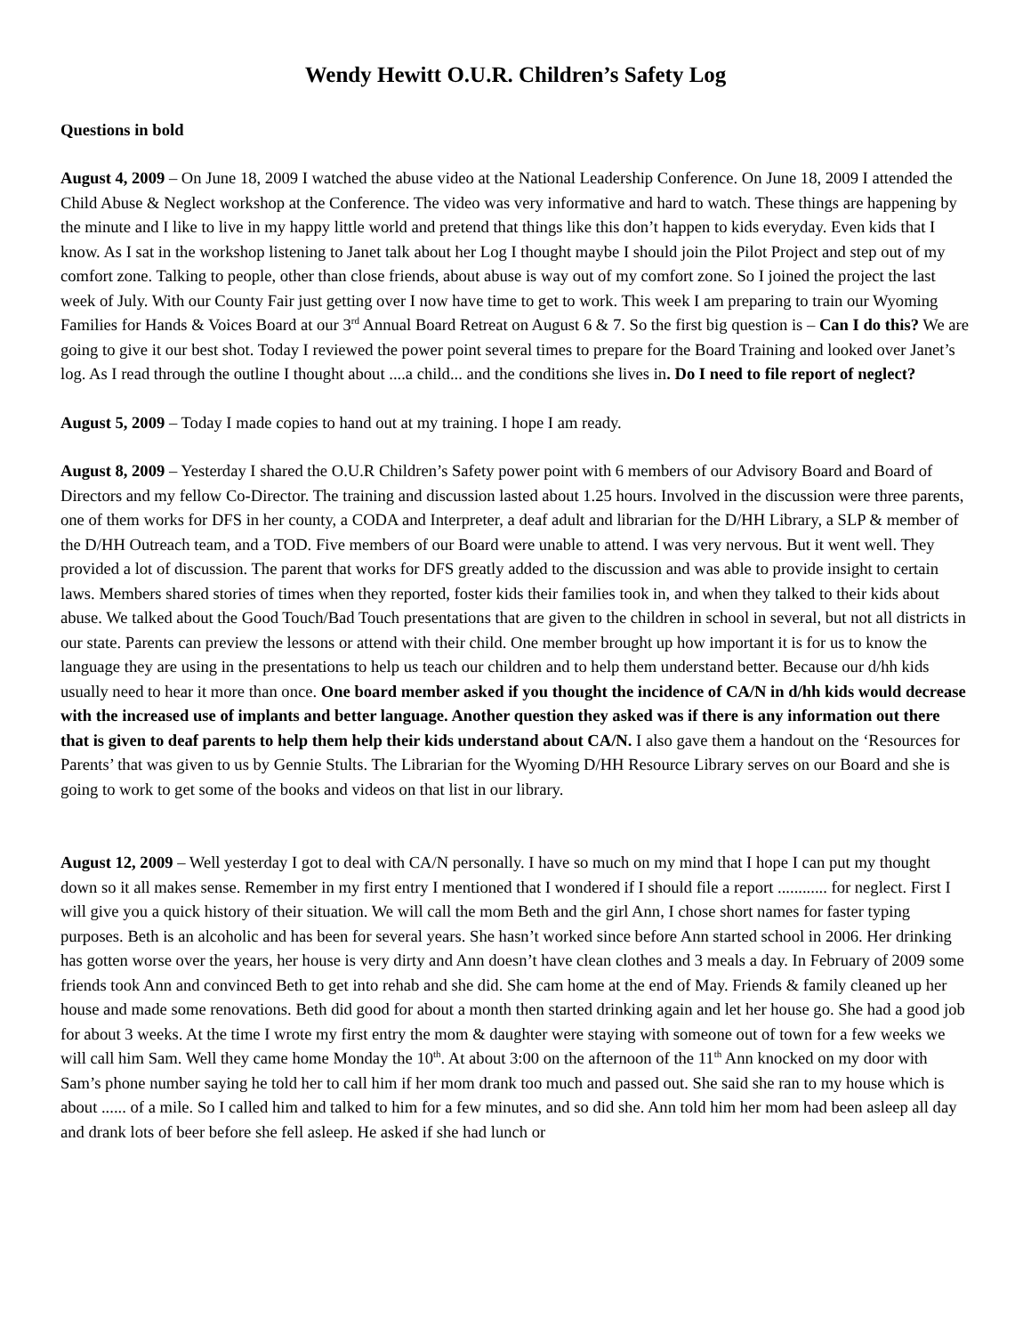Wendy Hewitt O.U.R. Children’s Safety Log
Questions in bold
August 4, 2009 – On June 18, 2009 I watched the abuse video at the National Leadership Conference. On June 18, 2009 I attended the Child Abuse & Neglect workshop at the Conference. The video was very informative and hard to watch. These things are happening by the minute and I like to live in my happy little world and pretend that things like this don’t happen to kids everyday. Even kids that I know. As I sat in the workshop listening to Janet talk about her Log I thought maybe I should join the Pilot Project and step out of my comfort zone. Talking to people, other than close friends, about abuse is way out of my comfort zone. So I joined the project the last week of July. With our County Fair just getting over I now have time to get to work. This week I am preparing to train our Wyoming Families for Hands & Voices Board at our 3<sup>rd</sup> Annual Board Retreat on August 6 & 7. So the first big question is – Can I do this? We are going to give it our best shot. Today I reviewed the power point several times to prepare for the Board Training and looked over Janet’s log. As I read through the outline I thought about ....a child... and the conditions she lives in. Do I need to file report of neglect?
August 5, 2009 – Today I made copies to hand out at my training. I hope I am ready.
August 8, 2009 – Yesterday I shared the O.U.R Children’s Safety power point with 6 members of our Advisory Board and Board of Directors and my fellow Co-Director. The training and discussion lasted about 1.25 hours. Involved in the discussion were three parents, one of them works for DFS in her county, a CODA and Interpreter, a deaf adult and librarian for the D/HH Library, a SLP & member of the D/HH Outreach team, and a TOD. Five members of our Board were unable to attend. I was very nervous. But it went well. They provided a lot of discussion. The parent that works for DFS greatly added to the discussion and was able to provide insight to certain laws. Members shared stories of times when they reported, foster kids their families took in, and when they talked to their kids about abuse. We talked about the Good Touch/Bad Touch presentations that are given to the children in school in several, but not all districts in our state. Parents can preview the lessons or attend with their child. One member brought up how important it is for us to know the language they are using in the presentations to help us teach our children and to help them understand better. Because our d/hh kids usually need to hear it more than once. One board member asked if you thought the incidence of CA/N in d/hh kids would decrease with the increased use of implants and better language. Another question they asked was if there is any information out there that is given to deaf parents to help them help their kids understand about CA/N. I also gave them a handout on the ‘Resources for Parents’ that was given to us by Gennie Stults. The Librarian for the Wyoming D/HH Resource Library serves on our Board and she is going to work to get some of the books and videos on that list in our library.
August 12, 2009 – Well yesterday I got to deal with CA/N personally. I have so much on my mind that I hope I can put my thought down so it all makes sense. Remember in my first entry I mentioned that I wondered if I should file a report ............ for neglect. First I will give you a quick history of their situation. We will call the mom Beth and the girl Ann, I chose short names for faster typing purposes. Beth is an alcoholic and has been for several years. She hasn’t worked since before Ann started school in 2006. Her drinking has gotten worse over the years, her house is very dirty and Ann doesn’t have clean clothes and 3 meals a day. In February of 2009 some friends took Ann and convinced Beth to get into rehab and she did. She cam home at the end of May. Friends & family cleaned up her house and made some renovations. Beth did good for about a month then started drinking again and let her house go. She had a good job for about 3 weeks. At the time I wrote my first entry the mom & daughter were staying with someone out of town for a few weeks we will call him Sam. Well they came home Monday the 10<sup>th</sup>. At about 3:00 on the afternoon of the 11<sup>th</sup> Ann knocked on my door with Sam’s phone number saying he told her to call him if her mom drank too much and passed out. She said she ran to my house which is about ...... of a mile. So I called him and talked to him for a few minutes, and so did she. Ann told him her mom had been asleep all day and drank lots of beer before she fell asleep. He asked if she had lunch or